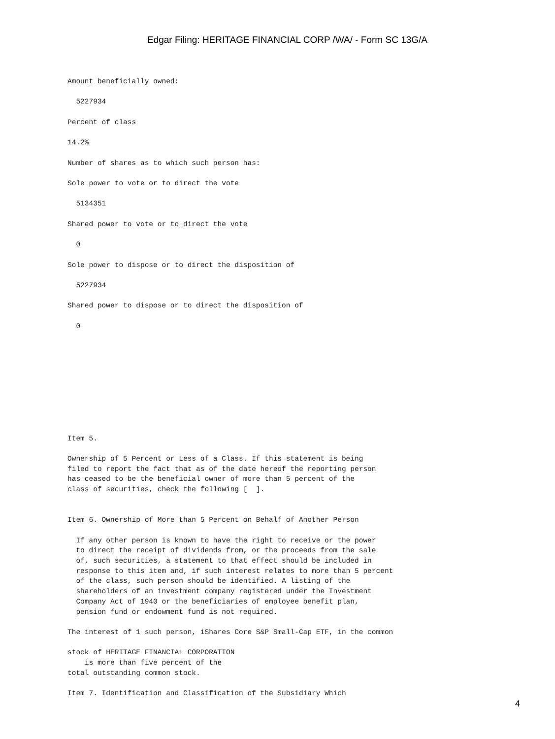Edgar Filing: HERITAGE FINANCIAL CORP /WA/ - Form SC 13G/A
Amount beneficially owned:

  5227934

Percent of class

14.2%

Number of shares as to which such person has:

Sole power to vote or to direct the vote

  5134351

Shared power to vote or to direct the vote

  0

Sole power to dispose or to direct the disposition of

  5227934

Shared power to dispose or to direct the disposition of

  0










Item 5.

Ownership of 5 Percent or Less of a Class. If this statement is being
filed to report the fact that as of the date hereof the reporting person
has ceased to be the beneficial owner of more than 5 percent of the
class of securities, check the following [  ].


Item 6. Ownership of More than 5 Percent on Behalf of Another Person

  If any other person is known to have the right to receive or the power
  to direct the receipt of dividends from, or the proceeds from the sale
  of, such securities, a statement to that effect should be included in
  response to this item and, if such interest relates to more than 5 percent
  of the class, such person should be identified. A listing of the
  shareholders of an investment company registered under the Investment
  Company Act of 1940 or the beneficiaries of employee benefit plan,
  pension fund or endowment fund is not required.

The interest of 1 such person, iShares Core S&P Small-Cap ETF, in the common

stock of HERITAGE FINANCIAL CORPORATION
    is more than five percent of the
total outstanding common stock.

Item 7. Identification and Classification of the Subsidiary Which
4